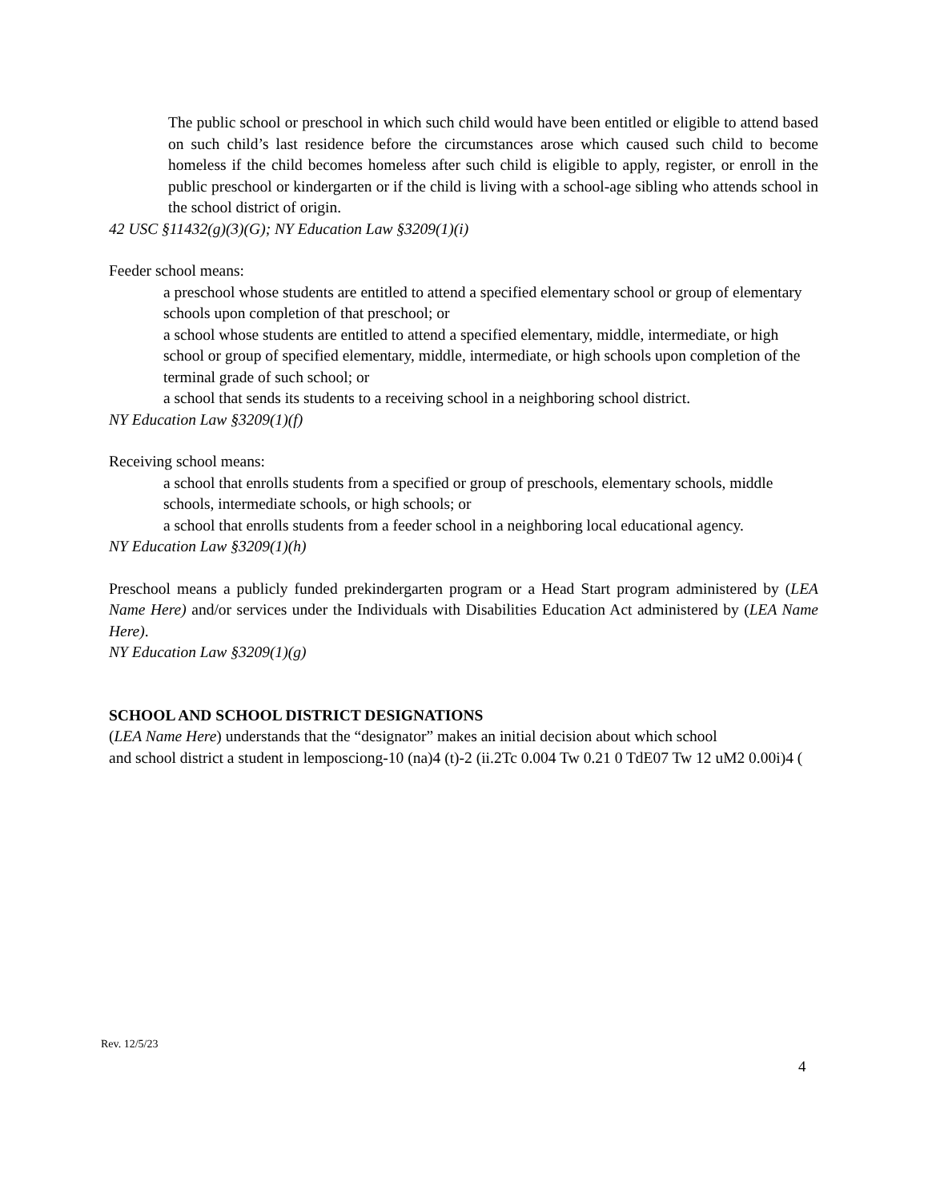The public school or preschool in which such child would have been entitled or eligible to attend based on such child’s last residence before the circumstances arose which caused such child to become homeless if the child becomes homeless after such child is eligible to apply, register, or enroll in the public preschool or kindergarten or if the child is living with a school-age sibling who attends school in the school district of origin.
42 USC §11432(g)(3)(G); NY Education Law §3209(1)(i)
Feeder school means:
a preschool whose students are entitled to attend a specified elementary school or group of elementary schools upon completion of that preschool; or
a school whose students are entitled to attend a specified elementary, middle, intermediate, or high school or group of specified elementary, middle, intermediate, or high schools upon completion of the terminal grade of such school; or
a school that sends its students to a receiving school in a neighboring school district.
NY Education Law §3209(1)(f)
Receiving school means:
a school that enrolls students from a specified or group of preschools, elementary schools, middle schools, intermediate schools, or high schools; or
a school that enrolls students from a feeder school in a neighboring local educational agency.
NY Education Law §3209(1)(h)
Preschool means a publicly funded prekindergarten program or a Head Start program administered by (LEA Name Here) and/or services under the Individuals with Disabilities Education Act administered by (LEA Name Here).
NY Education Law §3209(1)(g)
SCHOOL AND SCHOOL DISTRICT DESIGNATIONS
(LEA Name Here) understands that the “designator” makes an initial decision about which school
and school district a student in lemposciong-10 (na)4 (t)-2 (ii.2Tc 0.004 Tw 0.21 0 TdE07 Tw 12 uM2 0.00i)4 (
Rev. 12/5/23
4